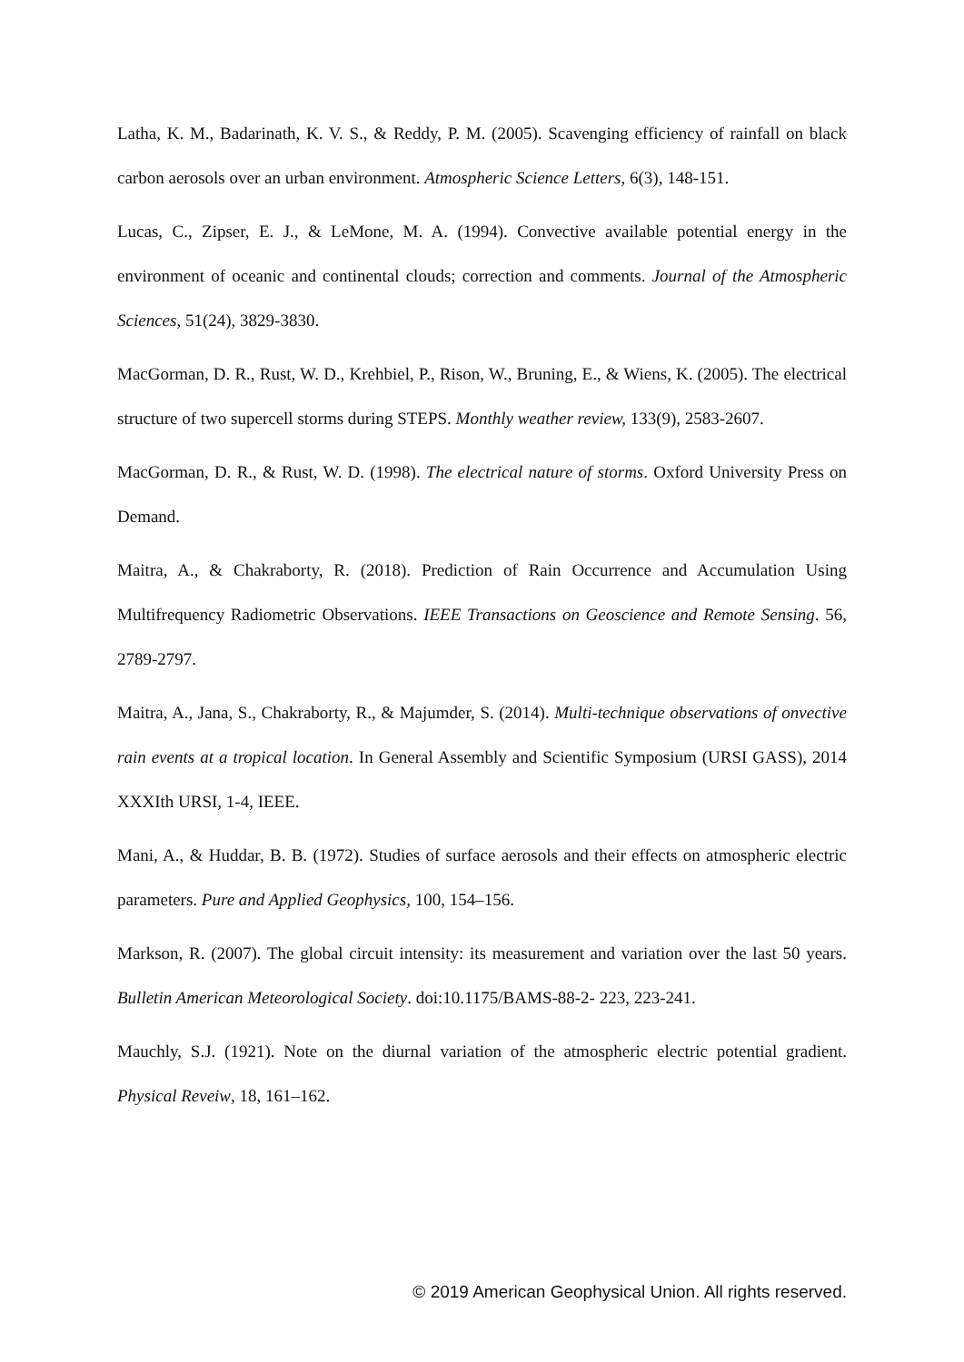Latha, K. M., Badarinath, K. V. S., & Reddy, P. M. (2005). Scavenging efficiency of rainfall on black carbon aerosols over an urban environment. Atmospheric Science Letters, 6(3), 148-151.
Lucas, C., Zipser, E. J., & LeMone, M. A. (1994). Convective available potential energy in the environment of oceanic and continental clouds; correction and comments. Journal of the Atmospheric Sciences, 51(24), 3829-3830.
MacGorman, D. R., Rust, W. D., Krehbiel, P., Rison, W., Bruning, E., & Wiens, K. (2005). The electrical structure of two supercell storms during STEPS. Monthly weather review, 133(9), 2583-2607.
MacGorman, D. R., & Rust, W. D. (1998). The electrical nature of storms. Oxford University Press on Demand.
Maitra, A., & Chakraborty, R. (2018). Prediction of Rain Occurrence and Accumulation Using Multifrequency Radiometric Observations. IEEE Transactions on Geoscience and Remote Sensing. 56, 2789-2797.
Maitra, A., Jana, S., Chakraborty, R., & Majumder, S. (2014). Multi-technique observations of onvective rain events at a tropical location. In General Assembly and Scientific Symposium (URSI GASS), 2014 XXXIth URSI, 1-4, IEEE.
Mani, A., & Huddar, B. B. (1972). Studies of surface aerosols and their effects on atmospheric electric parameters. Pure and Applied Geophysics, 100, 154–156.
Markson, R. (2007). The global circuit intensity: its measurement and variation over the last 50 years. Bulletin American Meteorological Society. doi:10.1175/BAMS-88-2- 223, 223-241.
Mauchly, S.J. (1921). Note on the diurnal variation of the atmospheric electric potential gradient. Physical Reveiw, 18, 161–162.
© 2019 American Geophysical Union. All rights reserved.